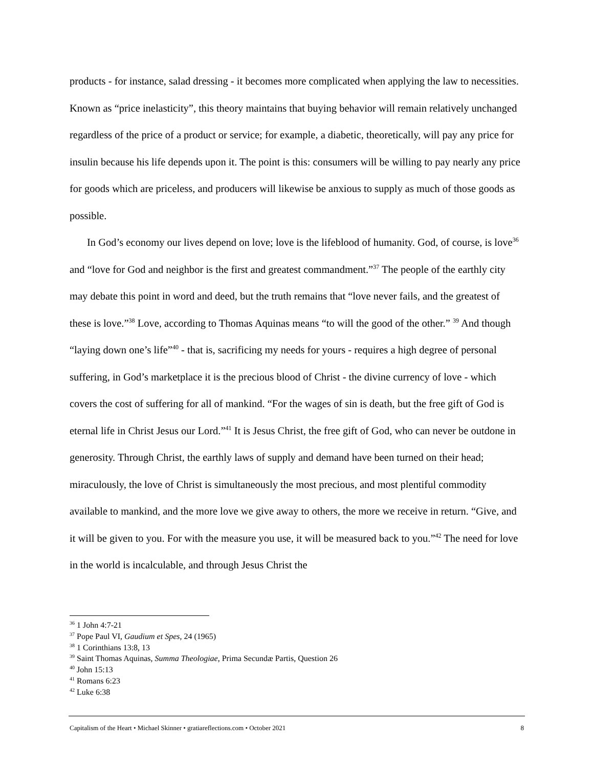products - for instance, salad dressing - it becomes more complicated when applying the law to necessities. Known as “price inelasticity”, this theory maintains that buying behavior will remain relatively unchanged regardless of the price of a product or service; for example, a diabetic, theoretically, will pay any price for insulin because his life depends upon it. The point is this: consumers will be willing to pay nearly any price for goods which are priceless, and producers will likewise be anxious to supply as much of those goods as possible.
In God’s economy our lives depend on love; love is the lifeblood of humanity. God, of course, is love<sup>36</sup> and “love for God and neighbor is the first and greatest commandment.”<sup>37</sup> The people of the earthly city may debate this point in word and deed, but the truth remains that “love never fails, and the greatest of these is love.”<sup>38</sup> Love, according to Thomas Aquinas means “to will the good of the other.” <sup>39</sup> And though “laying down one’s life”<sup>40</sup> - that is, sacrificing my needs for yours - requires a high degree of personal suffering, in God’s marketplace it is the precious blood of Christ - the divine currency of love - which covers the cost of suffering for all of mankind. “For the wages of sin is death, but the free gift of God is eternal life in Christ Jesus our Lord.”<sup>41</sup> It is Jesus Christ, the free gift of God, who can never be outdone in generosity. Through Christ, the earthly laws of supply and demand have been turned on their head; miraculously, the love of Christ is simultaneously the most precious, and most plentiful commodity available to mankind, and the more love we give away to others, the more we receive in return. “Give, and it will be given to you. For with the measure you use, it will be measured back to you.”<sup>42</sup> The need for love in the world is incalculable, and through Jesus Christ the
<sup>36</sup> 1 John 4:7-21
<sup>37</sup> Pope Paul VI, Gaudium et Spes, 24 (1965)
<sup>38</sup> 1 Corinthians 13:8, 13
<sup>39</sup> Saint Thomas Aquinas, Summa Theologiae, Prima Secundæ Partis, Question 26
<sup>40</sup> John 15:13
<sup>41</sup> Romans 6:23
<sup>42</sup> Luke 6:38
Capitalism of the Heart • Michael Skinner • gratiareflections.com • October 2021 8